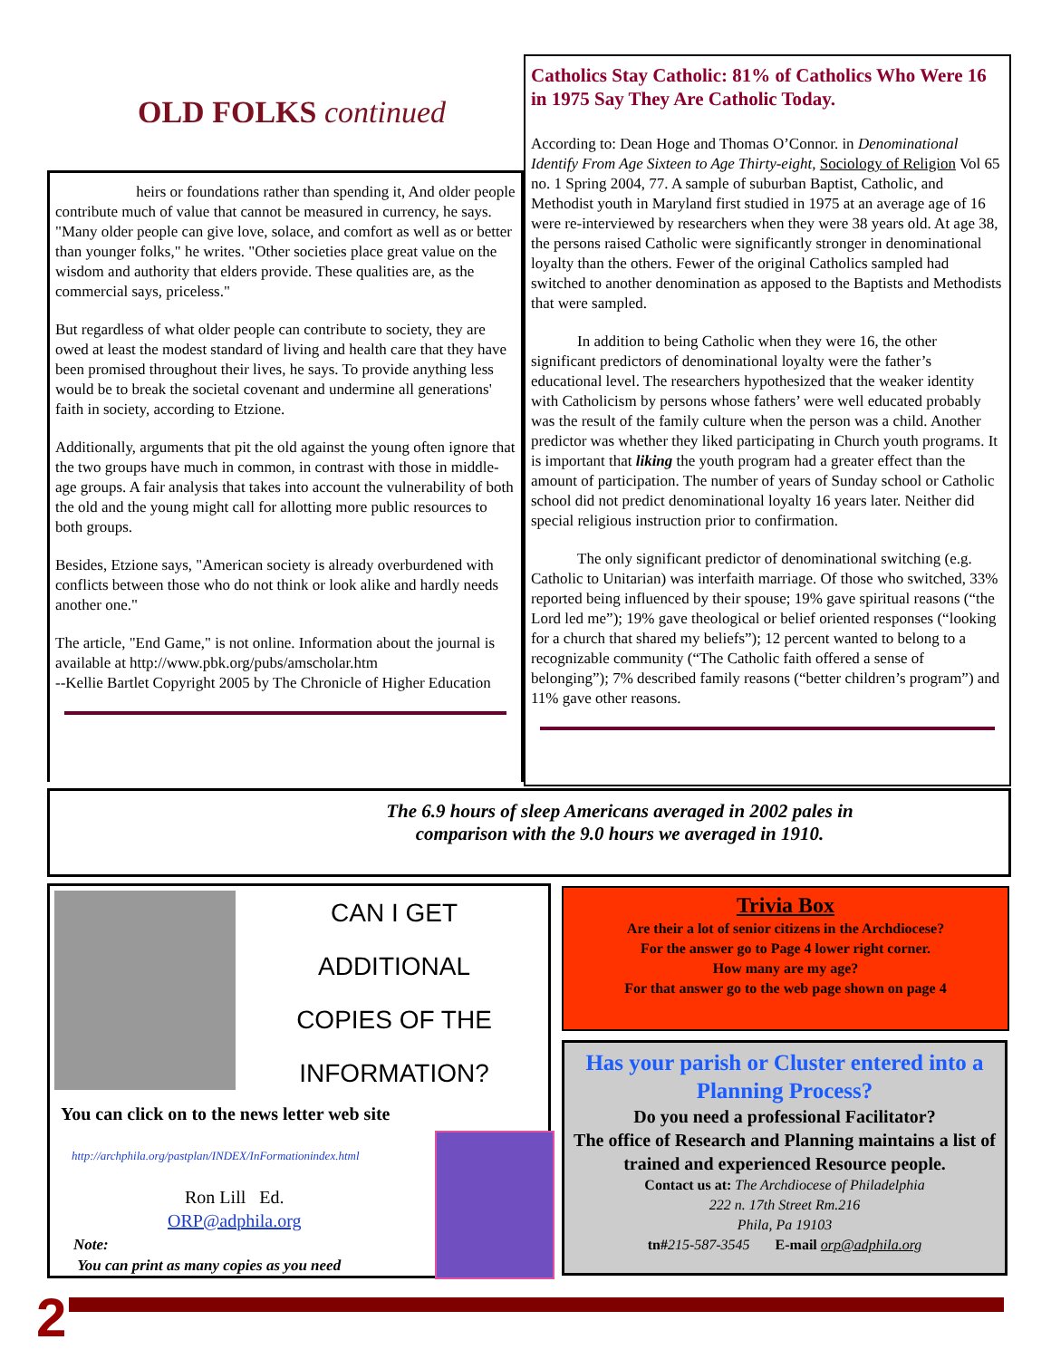OLD FOLKS continued
heirs or foundations rather than spending it, And older people contribute much of value that cannot be measured in currency, he says. "Many older people can give love, solace, and comfort as well as or better than younger folks," he writes. "Other societies place great value on the wisdom and authority that elders provide. These qualities are, as the commercial says, priceless."
But regardless of what older people can contribute to society, they are owed at least the modest standard of living and health care that they have been promised throughout their lives, he says. To provide anything less would be to break the societal covenant and undermine all generations' faith in society, according to Etzione.
Additionally, arguments that pit the old against the young often ignore that the two groups have much in common, in contrast with those in middle-age groups. A fair analysis that takes into account the vulnerability of both the old and the young might call for allotting more public resources to both groups.
Besides, Etzione says, "American society is already overburdened with conflicts between those who do not think or look alike and hardly needs another one."
The article, "End Game," is not online. Information about the journal is available at http://www.pbk.org/pubs/amscholar.htm
--Kellie Bartlet Copyright 2005 by The Chronicle of Higher Education
Catholics Stay Catholic: 81% of Catholics Who Were 16 in 1975 Say They Are Catholic Today.
According to: Dean Hoge and Thomas O’Connor. in Denominational Identify From Age Sixteen to Age Thirty-eight, Sociology of Religion Vol 65 no. 1 Spring 2004, 77. A sample of suburban Baptist, Catholic, and Methodist youth in Maryland first studied in 1975 at an average age of 16 were re-interviewed by researchers when they were 38 years old. At age 38, the persons raised Catholic were significantly stronger in denominational loyalty than the others. Fewer of the original Catholics sampled had switched to another denomination as apposed to the Baptists and Methodists that were sampled.
In addition to being Catholic when they were 16, the other significant predictors of denominational loyalty were the father’s educational level. The researchers hypothesized that the weaker identity with Catholicism by persons whose fathers’ were well educated probably was the result of the family culture when the person was a child. Another predictor was whether they liked participating in Church youth programs. It is important that liking the youth program had a greater effect than the amount of participation. The number of years of Sunday school or Catholic school did not predict denominational loyalty 16 years later. Neither did special religious instruction prior to confirmation.
The only significant predictor of denominational switching (e.g. Catholic to Unitarian) was interfaith marriage. Of those who switched, 33% reported being influenced by their spouse; 19% gave spiritual reasons (“the Lord led me”); 19% gave theological or belief oriented responses (“looking for a church that shared my beliefs”); 12 percent wanted to belong to a recognizable community (“The Catholic faith offered a sense of belonging”); 7% described family reasons (“better children’s program”) and 11% gave other reasons.
The 6.9 hours of sleep Americans averaged in 2002 pales in
comparison with the 9.0 hours we averaged in 1910.
CAN I GET
ADDITIONAL
COPIES OF THE
INFORMATION?
You can click on to the news letter web site
http://archphila.org/pastplan/INDEX/InFormationindex.html
Ron Lill Ed.
ORP@adphila.org
Note:
You can print as many copies as you need
Trivia Box
Are their a lot of senior citizens in the Archdiocese?
For the answer go to Page 4 lower right corner.
How many are my age?
For that answer go to the web page shown on page 4
Has your parish or Cluster entered into a Planning Process?
Do you need a professional Facilitator?
The office of Research and Planning maintains a list of trained and experienced Resource people.
Contact us at: The Archdiocese of Philadelphia
222 n. 17th Street Rm.216
Phila, Pa 19103
tn#215-587-3545 E-mail orp@adphila.org
2